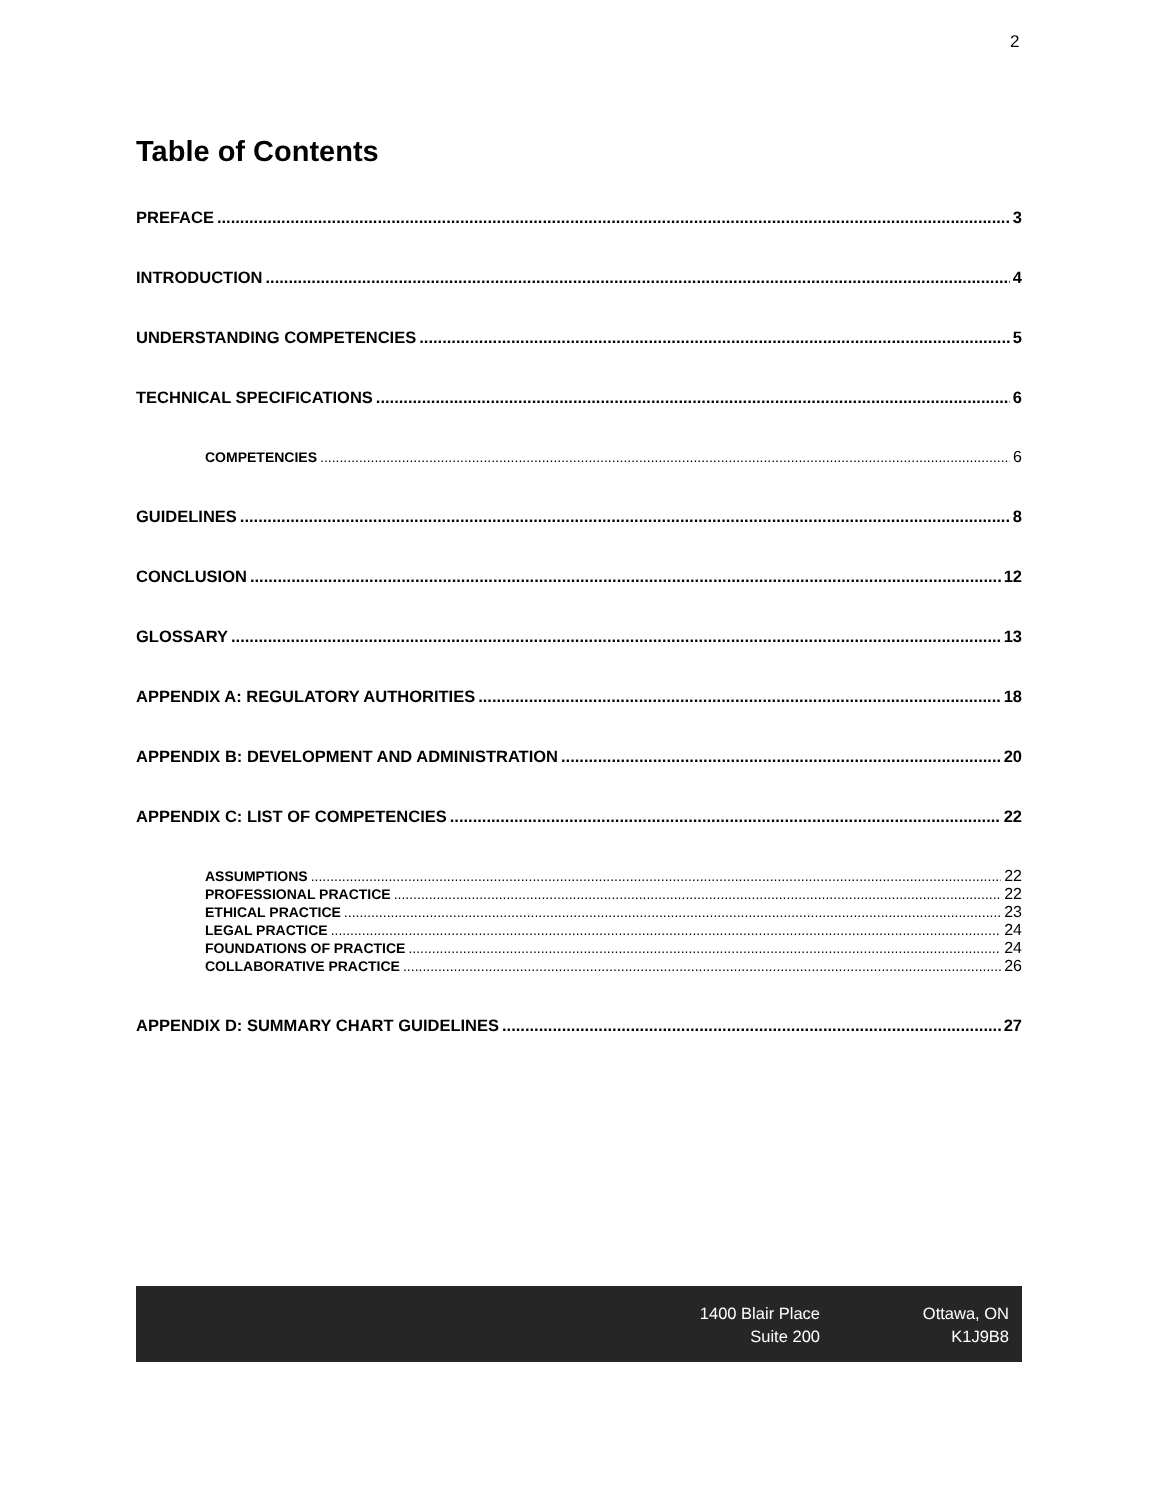2
Table of Contents
PREFACE 3
INTRODUCTION 4
UNDERSTANDING COMPETENCIES 5
TECHNICAL SPECIFICATIONS 6
COMPETENCIES 6
GUIDELINES 8
CONCLUSION 12
GLOSSARY 13
APPENDIX A: REGULATORY AUTHORITIES 18
APPENDIX B: DEVELOPMENT AND ADMINISTRATION 20
APPENDIX C: LIST OF COMPETENCIES 22
ASSUMPTIONS 22
PROFESSIONAL PRACTICE 22
ETHICAL PRACTICE 23
LEGAL PRACTICE 24
FOUNDATIONS OF PRACTICE 24
COLLABORATIVE PRACTICE 26
APPENDIX D: SUMMARY CHART GUIDELINES 27
1400 Blair Place
Suite 200
Ottawa, ON
K1J9B8